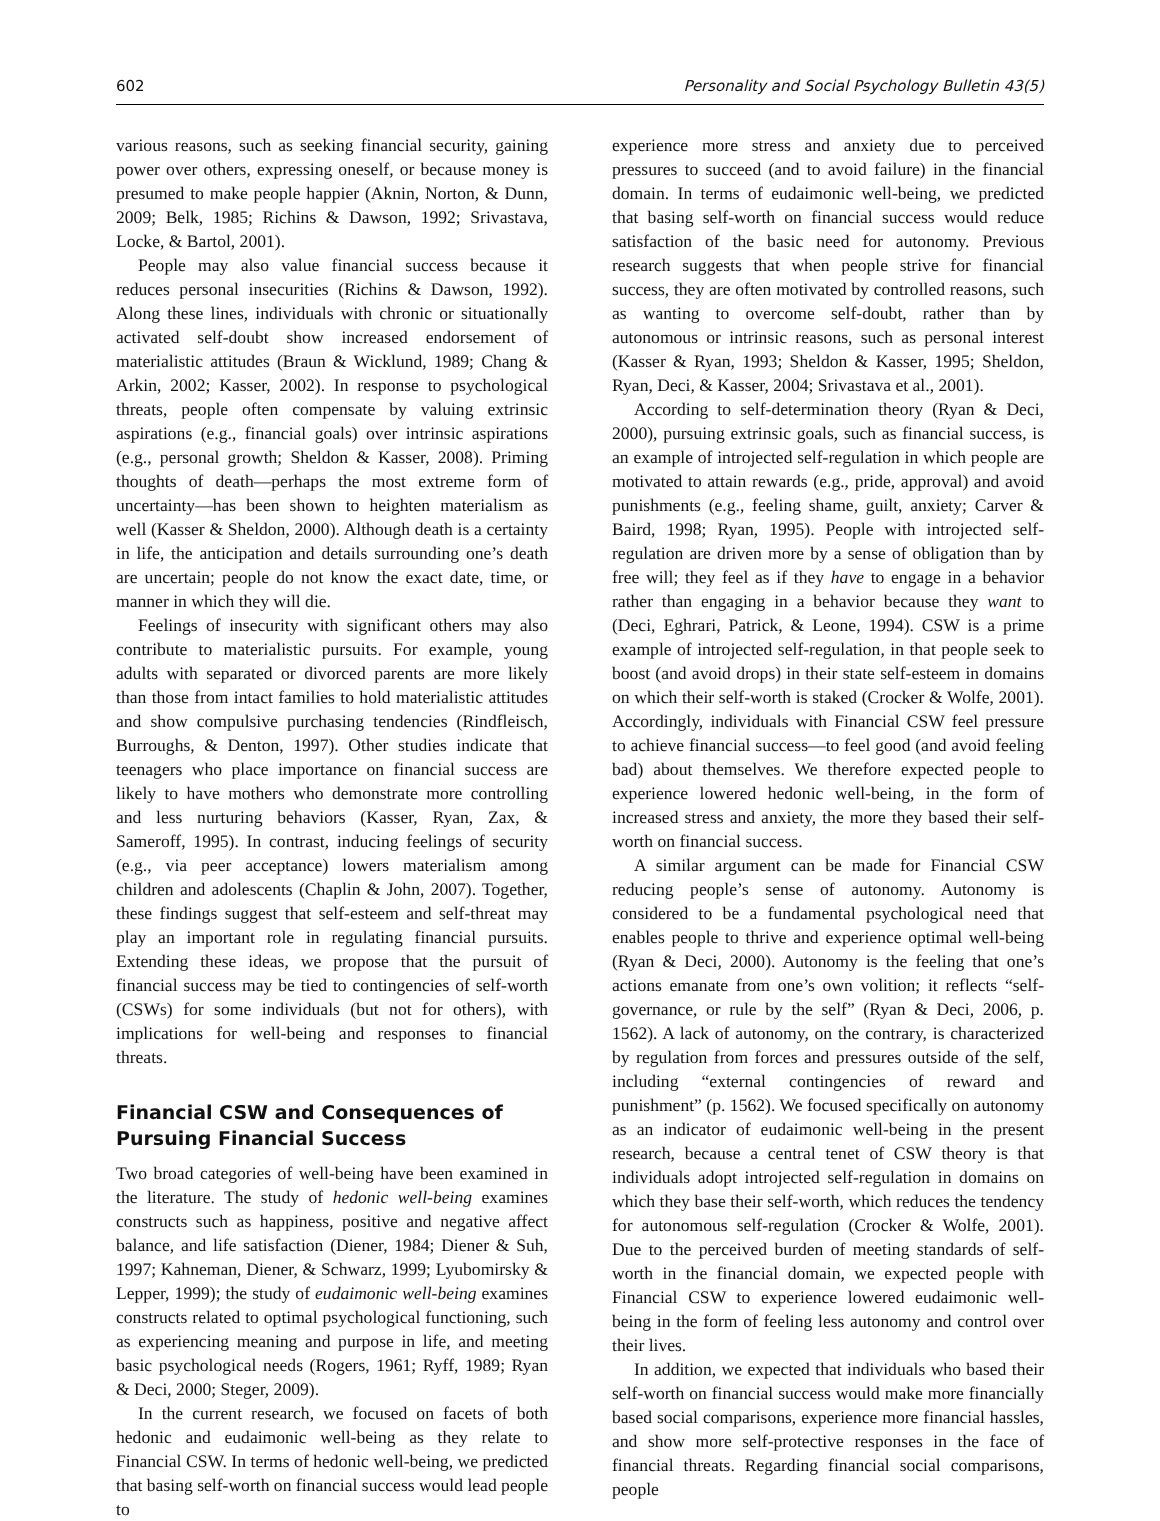602 Personality and Social Psychology Bulletin 43(5)
various reasons, such as seeking financial security, gaining power over others, expressing oneself, or because money is presumed to make people happier (Aknin, Norton, & Dunn, 2009; Belk, 1985; Richins & Dawson, 1992; Srivastava, Locke, & Bartol, 2001).
People may also value financial success because it reduces personal insecurities (Richins & Dawson, 1992). Along these lines, individuals with chronic or situationally activated self-doubt show increased endorsement of materialistic attitudes (Braun & Wicklund, 1989; Chang & Arkin, 2002; Kasser, 2002). In response to psychological threats, people often compensate by valuing extrinsic aspirations (e.g., financial goals) over intrinsic aspirations (e.g., personal growth; Sheldon & Kasser, 2008). Priming thoughts of death—perhaps the most extreme form of uncertainty—has been shown to heighten materialism as well (Kasser & Sheldon, 2000). Although death is a certainty in life, the anticipation and details surrounding one’s death are uncertain; people do not know the exact date, time, or manner in which they will die.
Feelings of insecurity with significant others may also contribute to materialistic pursuits. For example, young adults with separated or divorced parents are more likely than those from intact families to hold materialistic attitudes and show compulsive purchasing tendencies (Rindfleisch, Burroughs, & Denton, 1997). Other studies indicate that teenagers who place importance on financial success are likely to have mothers who demonstrate more controlling and less nurturing behaviors (Kasser, Ryan, Zax, & Sameroff, 1995). In contrast, inducing feelings of security (e.g., via peer acceptance) lowers materialism among children and adolescents (Chaplin & John, 2007). Together, these findings suggest that self-esteem and self-threat may play an important role in regulating financial pursuits. Extending these ideas, we propose that the pursuit of financial success may be tied to contingencies of self-worth (CSWs) for some individuals (but not for others), with implications for well-being and responses to financial threats.
Financial CSW and Consequences of Pursuing Financial Success
Two broad categories of well-being have been examined in the literature. The study of hedonic well-being examines constructs such as happiness, positive and negative affect balance, and life satisfaction (Diener, 1984; Diener & Suh, 1997; Kahneman, Diener, & Schwarz, 1999; Lyubomirsky & Lepper, 1999); the study of eudaimonic well-being examines constructs related to optimal psychological functioning, such as experiencing meaning and purpose in life, and meeting basic psychological needs (Rogers, 1961; Ryff, 1989; Ryan & Deci, 2000; Steger, 2009).
In the current research, we focused on facets of both hedonic and eudaimonic well-being as they relate to Financial CSW. In terms of hedonic well-being, we predicted that basing self-worth on financial success would lead people to
experience more stress and anxiety due to perceived pressures to succeed (and to avoid failure) in the financial domain. In terms of eudaimonic well-being, we predicted that basing self-worth on financial success would reduce satisfaction of the basic need for autonomy. Previous research suggests that when people strive for financial success, they are often motivated by controlled reasons, such as wanting to overcome self-doubt, rather than by autonomous or intrinsic reasons, such as personal interest (Kasser & Ryan, 1993; Sheldon & Kasser, 1995; Sheldon, Ryan, Deci, & Kasser, 2004; Srivastava et al., 2001).
According to self-determination theory (Ryan & Deci, 2000), pursuing extrinsic goals, such as financial success, is an example of introjected self-regulation in which people are motivated to attain rewards (e.g., pride, approval) and avoid punishments (e.g., feeling shame, guilt, anxiety; Carver & Baird, 1998; Ryan, 1995). People with introjected self-regulation are driven more by a sense of obligation than by free will; they feel as if they have to engage in a behavior rather than engaging in a behavior because they want to (Deci, Eghrari, Patrick, & Leone, 1994). CSW is a prime example of introjected self-regulation, in that people seek to boost (and avoid drops) in their state self-esteem in domains on which their self-worth is staked (Crocker & Wolfe, 2001). Accordingly, individuals with Financial CSW feel pressure to achieve financial success—to feel good (and avoid feeling bad) about themselves. We therefore expected people to experience lowered hedonic well-being, in the form of increased stress and anxiety, the more they based their self-worth on financial success.
A similar argument can be made for Financial CSW reducing people’s sense of autonomy. Autonomy is considered to be a fundamental psychological need that enables people to thrive and experience optimal well-being (Ryan & Deci, 2000). Autonomy is the feeling that one’s actions emanate from one’s own volition; it reflects “self-governance, or rule by the self” (Ryan & Deci, 2006, p. 1562). A lack of autonomy, on the contrary, is characterized by regulation from forces and pressures outside of the self, including “external contingencies of reward and punishment” (p. 1562). We focused specifically on autonomy as an indicator of eudaimonic well-being in the present research, because a central tenet of CSW theory is that individuals adopt introjected self-regulation in domains on which they base their self-worth, which reduces the tendency for autonomous self-regulation (Crocker & Wolfe, 2001). Due to the perceived burden of meeting standards of self-worth in the financial domain, we expected people with Financial CSW to experience lowered eudaimonic well-being in the form of feeling less autonomy and control over their lives.
In addition, we expected that individuals who based their self-worth on financial success would make more financially based social comparisons, experience more financial hassles, and show more self-protective responses in the face of financial threats. Regarding financial social comparisons, people